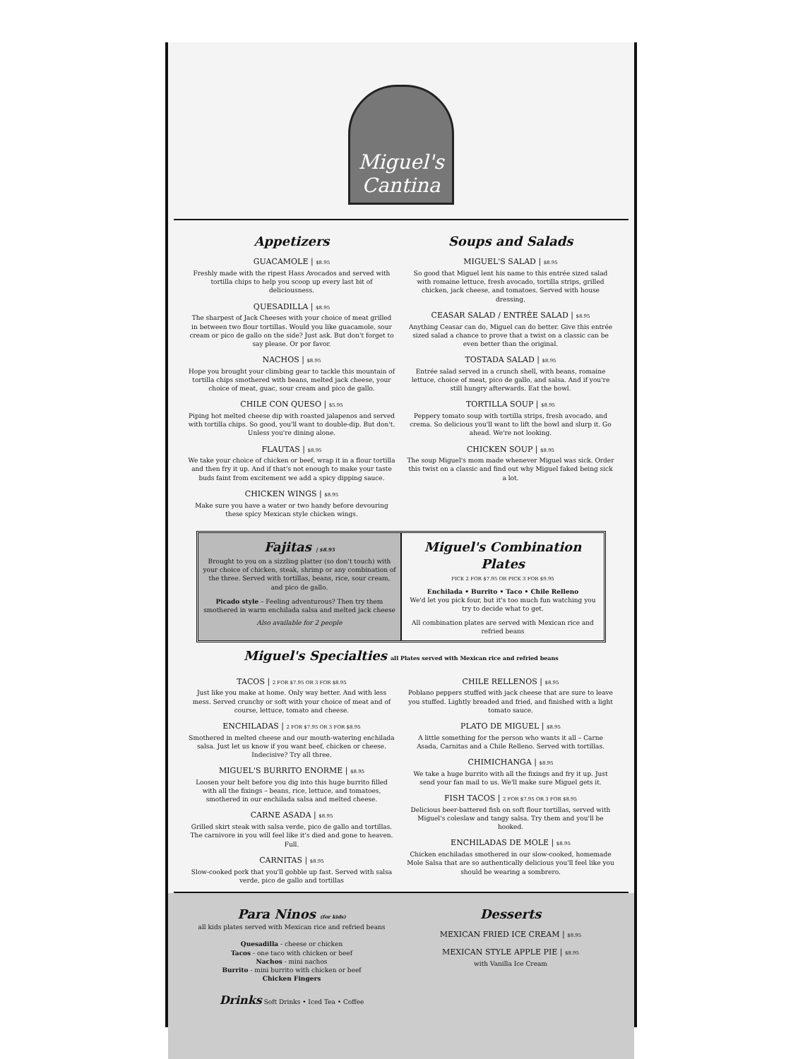Miguel's
Cantina
Appetizers
GUACAMOLE | $8.95
Freshly made with the ripest Hass Avocados and served with tortilla chips to help you scoop up every last bit of deliciousness.
QUESADILLA | $8.95
The sharpest of Jack Cheeses with your choice of meat grilled in between two flour tortillas. Would you like guacamole, sour cream or pico de gallo on the side? Just ask. But don't forget to say please. Or por favor.
NACHOS | $8.95
Hope you brought your climbing gear to tackle this mountain of tortilla chips smothered with beans, melted jack cheese, your choice of meat, guac, sour cream and pico de gallo.
CHILE CON QUESO | $5.95
Piping hot melted cheese dip with roasted jalapenos and served with tortilla chips. So good, you'll want to double-dip. But don't. Unless you're dining alone.
FLAUTAS | $8.95
We take your choice of chicken or beef, wrap it in a flour tortilla and then fry it up. And if that's not enough to make your taste buds faint from excitement we add a spicy dipping sauce.
CHICKEN WINGS | $8.95
Make sure you have a water or two handy before devouring these spicy Mexican style chicken wings.
Soups and Salads
MIGUEL'S SALAD | $8.95
So good that Miguel lent his name to this entrée sized salad with romaine lettuce, fresh avocado, tortilla strips, grilled chicken, jack cheese, and tomatoes. Served with house dressing.
CEASAR SALAD / ENTRÉE SALAD | $8.95
Anything Ceasar can do, Miguel can do better. Give this entrée sized salad a chance to prove that a twist on a classic can be even better than the original.
TOSTADA SALAD | $8.95
Entrée salad served in a crunch shell, with beans, romaine lettuce, choice of meat, pico de gallo, and salsa. And if you're still hungry afterwards. Eat the bowl.
TORTILLA SOUP | $8.95
Peppery tomato soup with tortilla strips, fresh avocado, and crema. So delicious you'll want to lift the bowl and slurp it. Go ahead. We're not looking.
CHICKEN SOUP | $8.95
The soup Miguel's mom made whenever Miguel was sick. Order this twist on a classic and find out why Miguel faked being sick a lot.
Fajitas | $8.95
Brought to you on a sizzling platter (so don't touch) with your choice of chicken, steak, shrimp or any combination of the three. Served with tortillas, beans, rice, sour cream, and pico de gallo.
Picado style – Feeling adventurous? Then try them smothered in warm enchilada salsa and melted jack cheese
Also available for 2 people
Miguel's Combination Plates
PICK 2 FOR $7.95 OR PICK 3 FOR $9.95
Enchilada • Burrito • Taco • Chile Relleno
We'd let you pick four, but it's too much fun watching you try to decide what to get.
All combination plates are served with Mexican rice and refried beans
Miguel's Specialties
all Plates served with Mexican rice and refried beans
TACOS | 2 FOR $7.95 OR 3 FOR $8.95
Just like you make at home. Only way better. And with less mess. Served crunchy or soft with your choice of meat and of course, lettuce, tomato and cheese.
ENCHILADAS | 2 FOR $7.95 OR 3 FOR $8.95
Smothered in melted cheese and our mouth-watering enchilada salsa. Just let us know if you want beef, chicken or cheese. Indecisive? Try all three.
MIGUEL'S BURRITO ENORME | $8.95
Loosen your belt before you dig into this huge burrito filled with all the fixings – beans, rice, lettuce, and tomatoes, smothered in our enchilada salsa and melted cheese.
CARNE ASADA | $8.95
Grilled skirt steak with salsa verde, pico de gallo and tortillas. The carnivore in you will feel like it's died and gone to heaven. Full.
CARNITAS | $8.95
Slow-cooked pork that you'll gobble up fast. Served with salsa verde, pico de gallo and tortillas
CHILE RELLENOS | $8.95
Poblano peppers stuffed with jack cheese that are sure to leave you stuffed. Lightly breaded and fried, and finished with a light tomato sauce.
PLATO DE MIGUEL | $8.95
A little something for the person who wants it all – Carne Asada, Carnitas and a Chile Relleno. Served with tortillas.
CHIMICHANGA | $8.95
We take a huge burrito with all the fixings and fry it up. Just send your fan mail to us. We'll make sure Miguel gets it.
FISH TACOS | 2 FOR $7.95 OR 3 FOR $8.95
Delicious beer-battered fish on soft flour tortillas, served with Miguel's coleslaw and tangy salsa. Try them and you'll be hooked.
ENCHILADAS DE MOLE | $8.95
Chicken enchiladas smothered in our slow-cooked, homemade Mole Salsa that are so authentically delicious you'll feel like you should be wearing a sombrero.
Para Ninos (for kids)
all kids plates served with Mexican rice and refried beans
Quesadilla - cheese or chicken
Tacos - one taco with chicken or beef
Nachos - mini nachos
Burrito - mini burrito with chicken or beef
Chicken Fingers
Drinks Soft Drinks • Iced Tea • Coffee
Desserts
MEXICAN FRIED ICE CREAM | $8.95
MEXICAN STYLE APPLE PIE | $8.95
with Vanilla Ice Cream